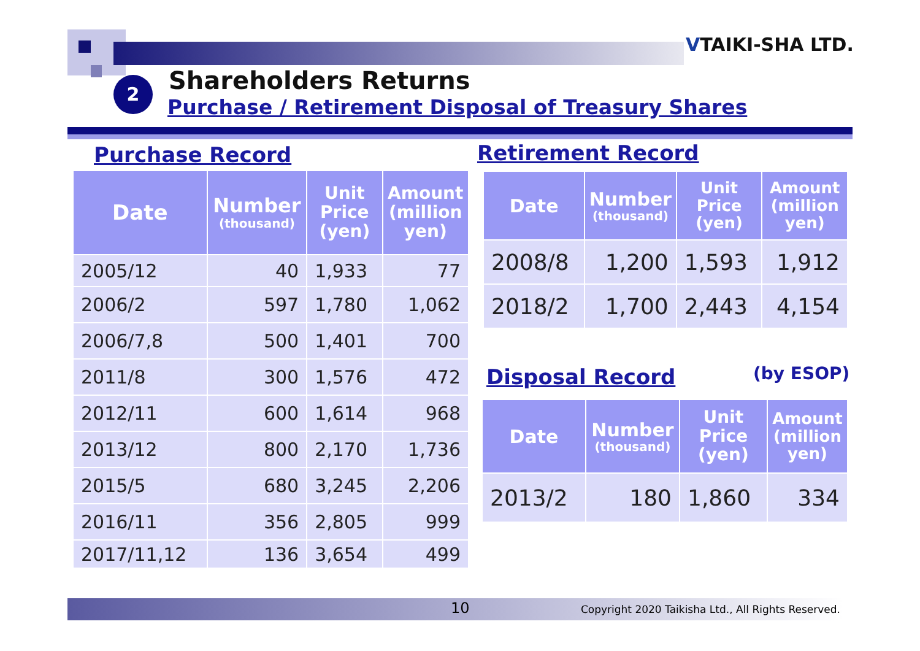VTAIKI-SHA LTD.
2 Shareholders Returns
Purchase / Retirement Disposal of Treasury Shares
Purchase Record
| Date | Number (thousand) | Unit Price (yen) | Amount (million yen) |
| --- | --- | --- | --- |
| 2005/12 | 40 | 1,933 | 77 |
| 2006/2 | 597 | 1,780 | 1,062 |
| 2006/7,8 | 500 | 1,401 | 700 |
| 2011/8 | 300 | 1,576 | 472 |
| 2012/11 | 600 | 1,614 | 968 |
| 2013/12 | 800 | 2,170 | 1,736 |
| 2015/5 | 680 | 3,245 | 2,206 |
| 2016/11 | 356 | 2,805 | 999 |
| 2017/11,12 | 136 | 3,654 | 499 |
Retirement Record
| Date | Number (thousand) | Unit Price (yen) | Amount (million yen) |
| --- | --- | --- | --- |
| 2008/8 | 1,200 | 1,593 | 1,912 |
| 2018/2 | 1,700 | 2,443 | 4,154 |
Disposal Record (by ESOP)
| Date | Number (thousand) | Unit Price (yen) | Amount (million yen) |
| --- | --- | --- | --- |
| 2013/2 | 180 | 1,860 | 334 |
10 Copyright 2020 Taikisha Ltd., All Rights Reserved.